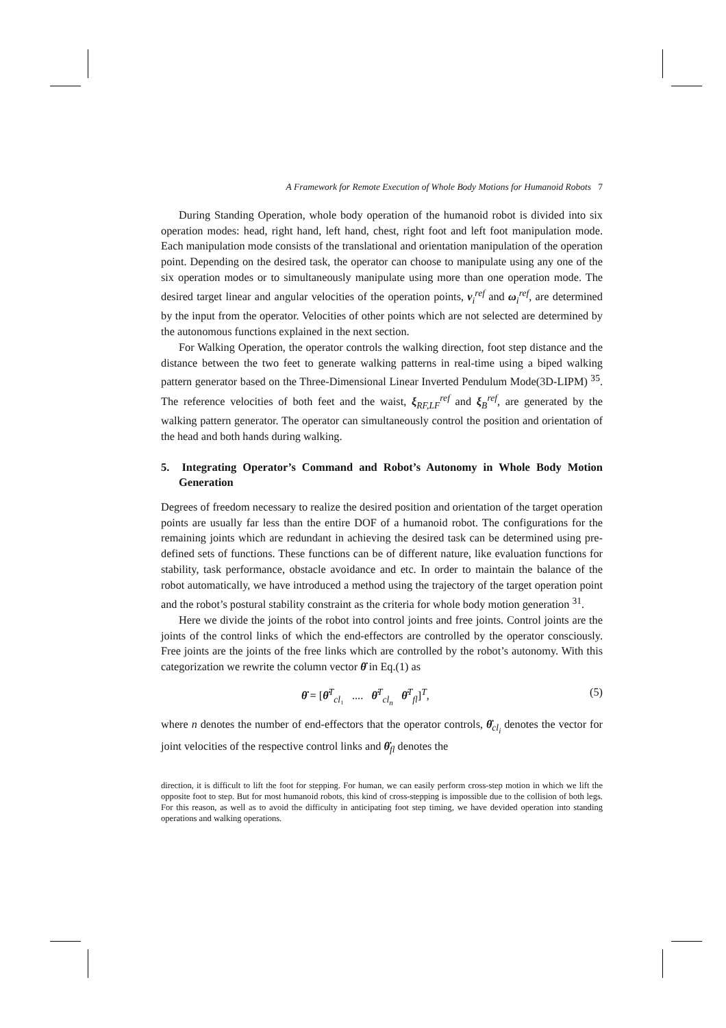A Framework for Remote Execution of Whole Body Motions for Humanoid Robots 7
During Standing Operation, whole body operation of the humanoid robot is divided into six operation modes: head, right hand, left hand, chest, right foot and left foot manipulation mode. Each manipulation mode consists of the translational and orientation manipulation of the operation point. Depending on the desired task, the operator can choose to manipulate using any one of the six operation modes or to simultaneously manipulate using more than one operation mode. The desired target linear and angular velocities of the operation points, v<sub>i</sub><sup>ref</sup> and ω<sub>i</sub><sup>ref</sup>, are determined by the input from the operator. Velocities of other points which are not selected are determined by the autonomous functions explained in the next section.
For Walking Operation, the operator controls the walking direction, foot step distance and the distance between the two feet to generate walking patterns in real-time using a biped walking pattern generator based on the Three-Dimensional Linear Inverted Pendulum Mode(3D-LIPM) <sup>35</sup>. The reference velocities of both feet and the waist, ξ<sub>RF,LF</sub><sup>ref</sup> and ξ<sub>B</sub><sup>ref</sup>, are generated by the walking pattern generator. The operator can simultaneously control the position and orientation of the head and both hands during walking.
5. Integrating Operator’s Command and Robot’s Autonomy in Whole Body Motion Generation
Degrees of freedom necessary to realize the desired position and orientation of the target operation points are usually far less than the entire DOF of a humanoid robot. The configurations for the remaining joints which are redundant in achieving the desired task can be determined using pre-defined sets of functions. These functions can be of different nature, like evaluation functions for stability, task performance, obstacle avoidance and etc. In order to maintain the balance of the robot automatically, we have introduced a method using the trajectory of the target operation point and the robot’s postural stability constraint as the criteria for whole body motion generation <sup>31</sup>.
Here we divide the joints of the robot into control joints and free joints. Control joints are the joints of the control links of which the end-effectors are controlled by the operator consciously. Free joints are the joints of the free links which are controlled by the robot’s autonomy. With this categorization we rewrite the column vector θ̇ in Eq.(1) as
θ̇ = [θ̇<sup>T</sup><sub>cl₁</sub> .... θ̇<sup>T</sup><sub>cl<sub>n</sub></sub> θ̇<sup>T</sup><sub>fl</sub>]<sup>T</sup>, (5)
where n denotes the number of end-effectors that the operator controls, θ̇<sub>cl<sub>i</sub></sub> denotes the vector for joint velocities of the respective control links and θ̇<sub>fl</sub> denotes the
direction, it is difficult to lift the foot for stepping. For human, we can easily perform cross-step motion in which we lift the opposite foot to step. But for most humanoid robots, this kind of cross-stepping is impossible due to the collision of both legs. For this reason, as well as to avoid the difficulty in anticipating foot step timing, we have devided operation into standing operations and walking operations.